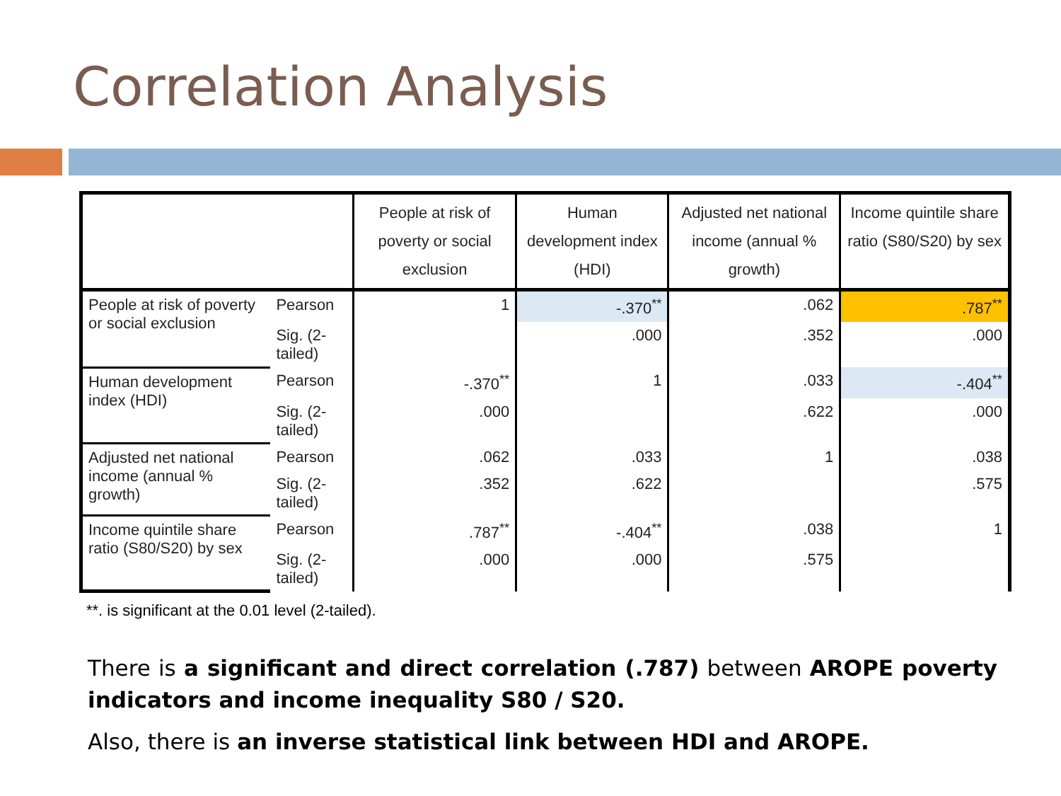Correlation Analysis
| | | People at risk of poverty or social exclusion | Human development index (HDI) | Adjusted net national income (annual % growth) | Income quintile share ratio (S80/S20) by sex |
| --- | --- | --- | --- | --- | --- |
| People at risk of poverty or social exclusion | Pearson | 1 | -.370<sup>**</sup> | .062 | .787<sup>**</sup> |
| | Sig. (2-tailed) | | .000 | .352 | .000 |
| Human development index (HDI) | Pearson | -.370<sup>**</sup> | 1 | .033 | -.404<sup>**</sup> |
| | Sig. (2-tailed) | .000 | | .622 | .000 |
| Adjusted net national income (annual % growth) | Pearson | .062 | .033 | 1 | .038 |
| | Sig. (2-tailed) | .352 | .622 | | .575 |
| Income quintile share ratio (S80/S20) by sex | Pearson | .787<sup>**</sup> | -.404<sup>**</sup> | .038 | 1 |
| | Sig. (2-tailed) | .000 | .000 | .575 | |
**. is significant at the 0.01 level (2-tailed).
There is a significant and direct correlation (.787) between AROPE poverty indicators and income inequality S80 / S20.
Also, there is an inverse statistical link between HDI and AROPE.